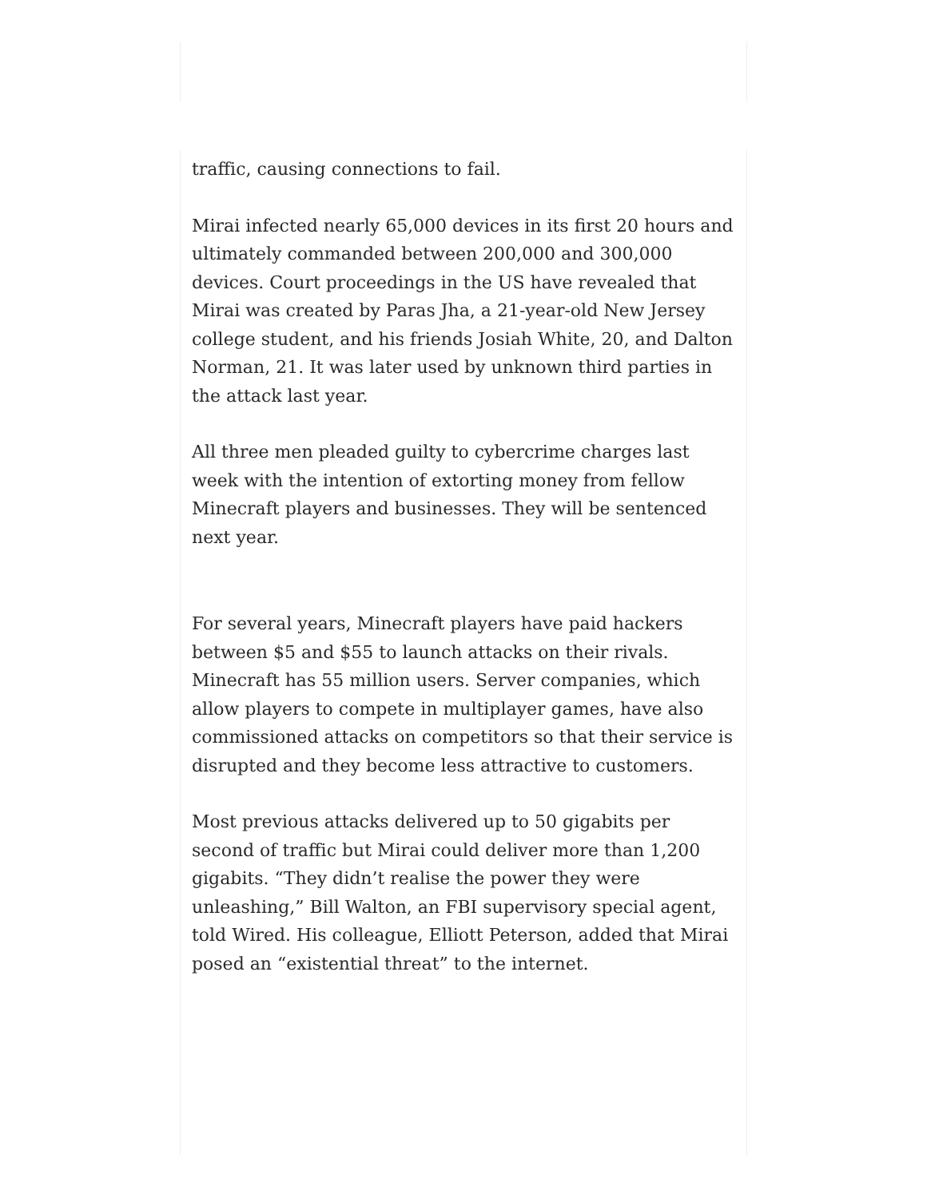traffic, causing connections to fail.
Mirai infected nearly 65,000 devices in its first 20 hours and ultimately commanded between 200,000 and 300,000 devices. Court proceedings in the US have revealed that Mirai was created by Paras Jha, a 21-year-old New Jersey college student, and his friends Josiah White, 20, and Dalton Norman, 21. It was later used by unknown third parties in the attack last year.
All three men pleaded guilty to cybercrime charges last week with the intention of extorting money from fellow Minecraft players and businesses. They will be sentenced next year.
For several years, Minecraft players have paid hackers between $5 and $55 to launch attacks on their rivals. Minecraft has 55 million users. Server companies, which allow players to compete in multiplayer games, have also commissioned attacks on competitors so that their service is disrupted and they become less attractive to customers.
Most previous attacks delivered up to 50 gigabits per second of traffic but Mirai could deliver more than 1,200 gigabits. “They didn’t realise the power they were unleashing,” Bill Walton, an FBI supervisory special agent, told Wired. His colleague, Elliott Peterson, added that Mirai posed an “existential threat” to the internet.